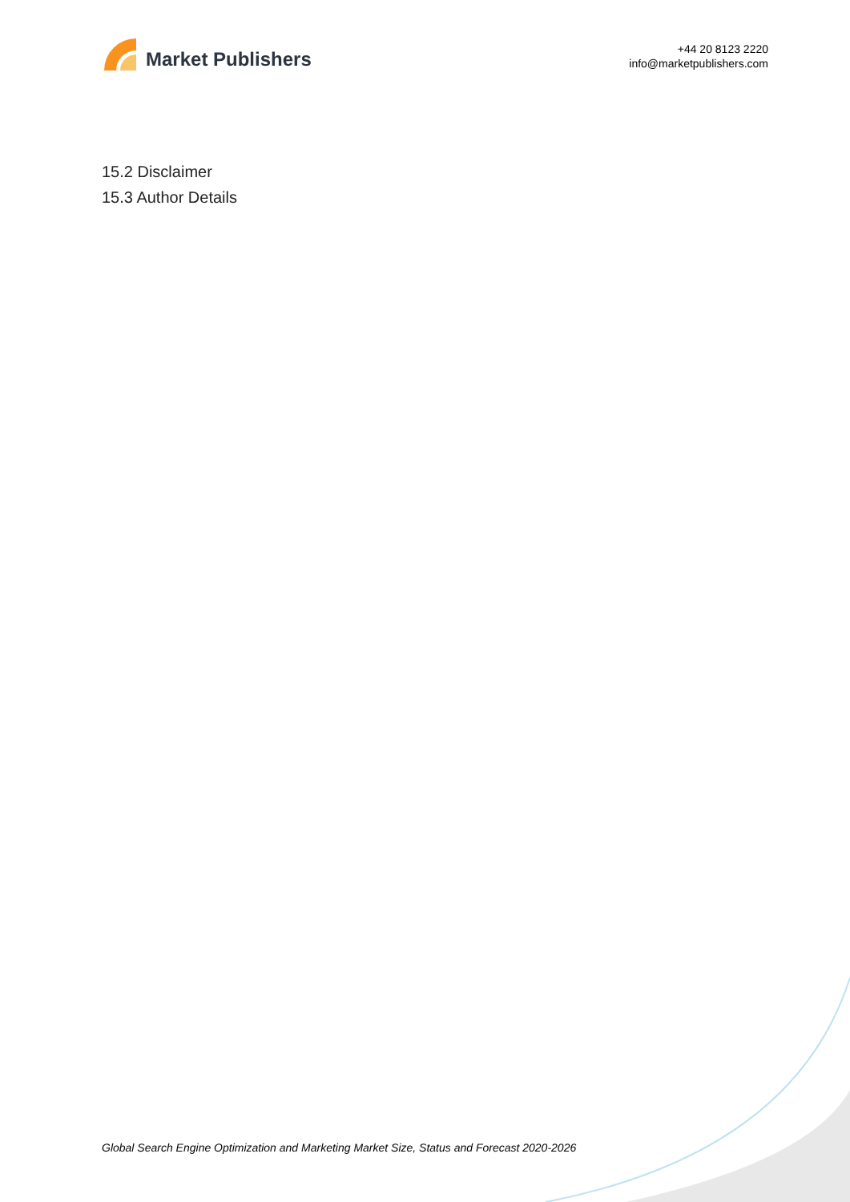Market Publishers
+44 20 8123 2220
info@marketpublishers.com
15.2 Disclaimer
15.3 Author Details
Global Search Engine Optimization and Marketing Market Size, Status and Forecast 2020-2026